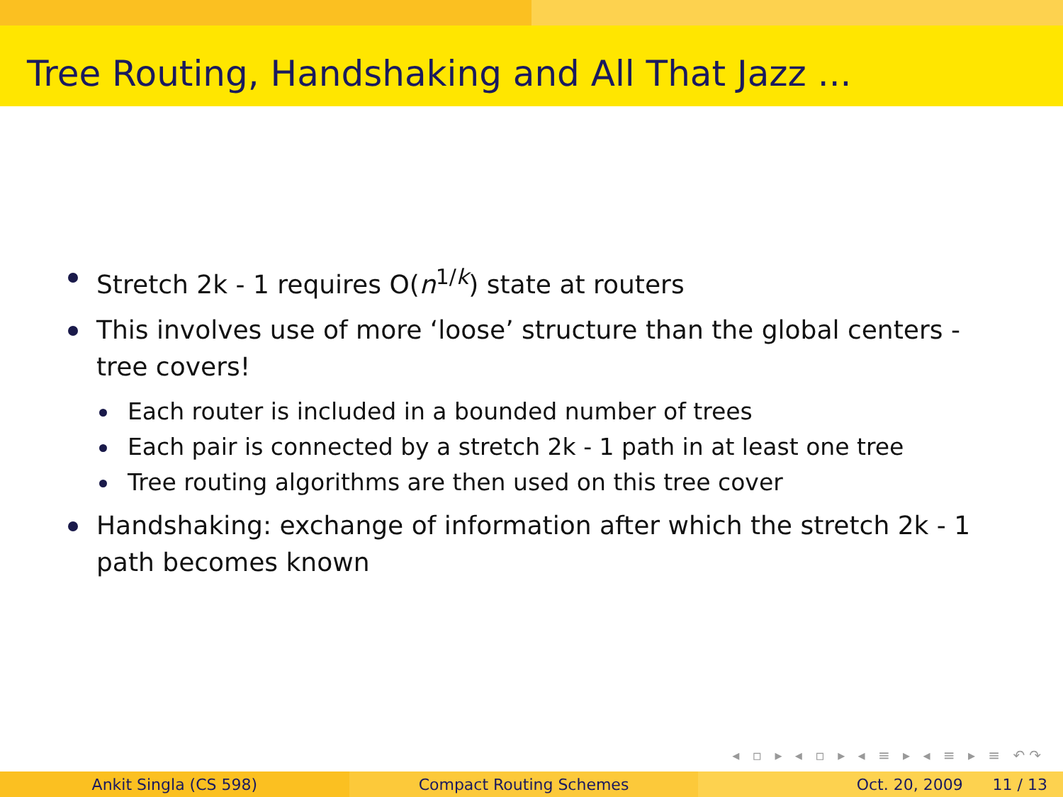Tree Routing, Handshaking and All That Jazz ...
Stretch 2k - 1 requires O(n<sup>1/k</sup>) state at routers
This involves use of more ‘loose’ structure than the global centers - tree covers!
Each router is included in a bounded number of trees
Each pair is connected by a stretch 2k - 1 path in at least one tree
Tree routing algorithms are then used on this tree cover
Handshaking: exchange of information after which the stretch 2k - 1 path becomes known
◂ ▫ ▸ ◂ ▫ ▸ ◂ ≡ ▸ ◂ ≡ ▸ ≡ ↶↷
Ankit Singla (CS 598) Compact Routing Schemes Oct. 20, 2009 11 / 13